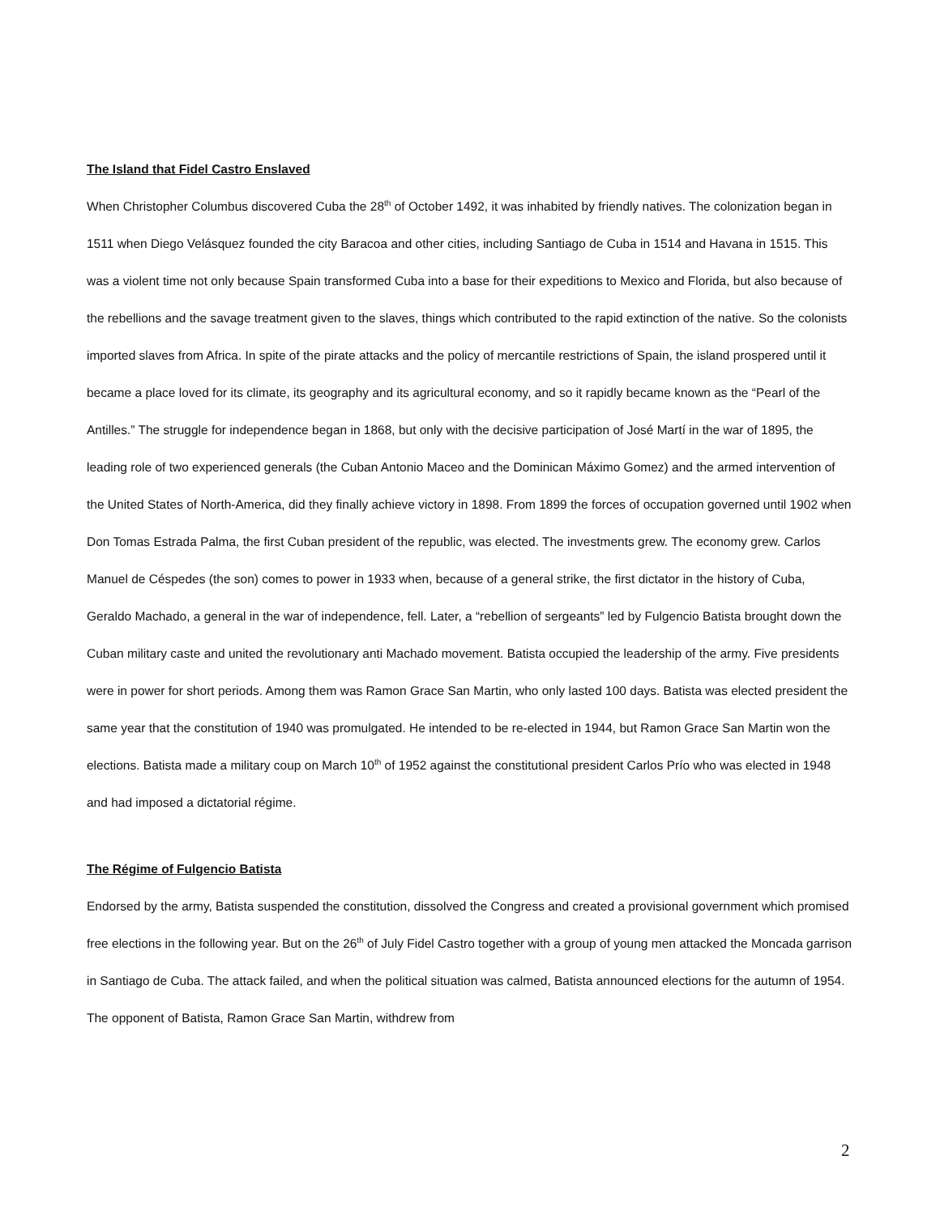The Island that Fidel Castro Enslaved
When Christopher Columbus discovered Cuba the 28<sup>th</sup> of October 1492, it was inhabited by friendly natives. The colonization began in 1511 when Diego Velásquez founded the city Baracoa and other cities, including Santiago de Cuba in 1514 and Havana in 1515. This was a violent time not only because Spain transformed Cuba into a base for their expeditions to Mexico and Florida, but also because of the rebellions and the savage treatment given to the slaves, things which contributed to the rapid extinction of the native. So the colonists imported slaves from Africa. In spite of the pirate attacks and the policy of mercantile restrictions of Spain, the island prospered until it became a place loved for its climate, its geography and its agricultural economy, and so it rapidly became known as the “Pearl of the Antilles.” The struggle for independence began in 1868, but only with the decisive participation of José Martí in the war of 1895, the leading role of two experienced generals (the Cuban Antonio Maceo and the Dominican Máximo Gomez) and the armed intervention of the United States of North-America, did they finally achieve victory in 1898. From 1899 the forces of occupation governed until 1902 when Don Tomas Estrada Palma, the first Cuban president of the republic, was elected. The investments grew. The economy grew. Carlos Manuel de Céspedes (the son) comes to power in 1933 when, because of a general strike, the first dictator in the history of Cuba, Geraldo Machado, a general in the war of independence, fell. Later, a “rebellion of sergeants” led by Fulgencio Batista brought down the Cuban military caste and united the revolutionary anti Machado movement. Batista occupied the leadership of the army. Five presidents were in power for short periods. Among them was Ramon Grace San Martin, who only lasted 100 days. Batista was elected president the same year that the constitution of 1940 was promulgated. He intended to be re-elected in 1944, but Ramon Grace San Martin won the elections. Batista made a military coup on March 10<sup>th</sup> of 1952 against the constitutional president Carlos Prío who was elected in 1948 and had imposed a dictatorial régime.
The Régime of Fulgencio Batista
Endorsed by the army, Batista suspended the constitution, dissolved the Congress and created a provisional government which promised free elections in the following year. But on the 26<sup>th</sup> of July Fidel Castro together with a group of young men attacked the Moncada garrison in Santiago de Cuba. The attack failed, and when the political situation was calmed, Batista announced elections for the autumn of 1954. The opponent of Batista, Ramon Grace San Martin, withdrew from
2